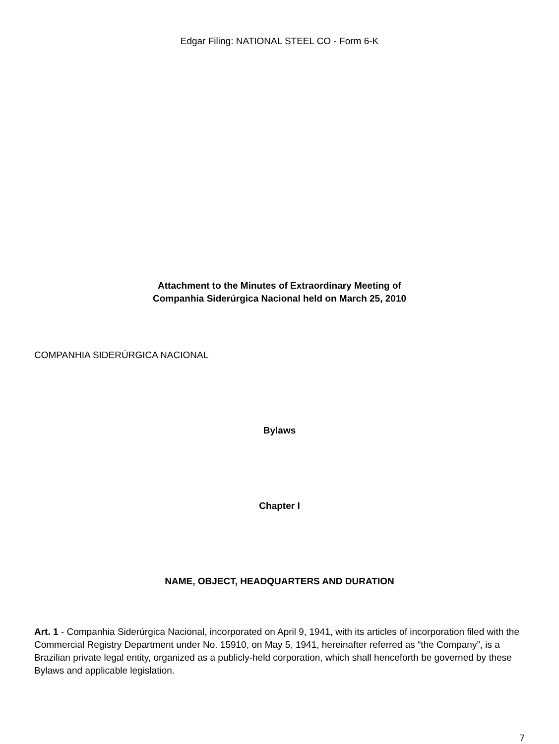Edgar Filing: NATIONAL STEEL CO - Form 6-K
Attachment to the Minutes of Extraordinary Meeting of
Companhia Siderúrgica Nacional held on March 25, 2010
COMPANHIA SIDERÚRGICA NACIONAL
Bylaws
Chapter I
NAME, OBJECT, HEADQUARTERS AND DURATION
Art. 1 - Companhia Siderúrgica Nacional, incorporated on April 9, 1941, with its articles of incorporation filed with the Commercial Registry Department under No. 15910, on May 5, 1941, hereinafter referred as “the Company”, is a Brazilian private legal entity, organized as a publicly-held corporation, which shall henceforth be governed by these Bylaws and applicable legislation.
7